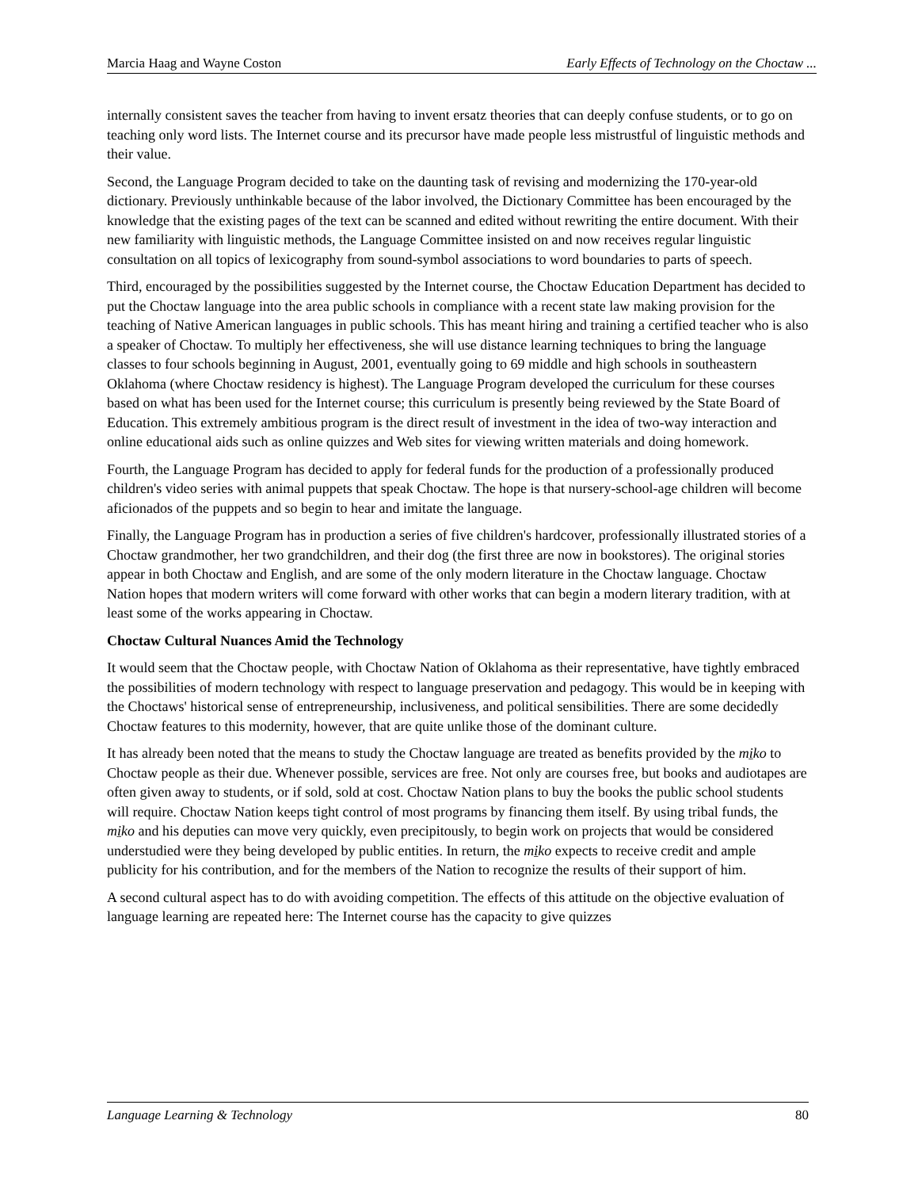Marcia Haag and Wayne Coston Early Effects of Technology on the Choctaw ...
internally consistent saves the teacher from having to invent ersatz theories that can deeply confuse students, or to go on teaching only word lists. The Internet course and its precursor have made people less mistrustful of linguistic methods and their value.
Second, the Language Program decided to take on the daunting task of revising and modernizing the 170-year-old dictionary. Previously unthinkable because of the labor involved, the Dictionary Committee has been encouraged by the knowledge that the existing pages of the text can be scanned and edited without rewriting the entire document. With their new familiarity with linguistic methods, the Language Committee insisted on and now receives regular linguistic consultation on all topics of lexicography from sound-symbol associations to word boundaries to parts of speech.
Third, encouraged by the possibilities suggested by the Internet course, the Choctaw Education Department has decided to put the Choctaw language into the area public schools in compliance with a recent state law making provision for the teaching of Native American languages in public schools. This has meant hiring and training a certified teacher who is also a speaker of Choctaw. To multiply her effectiveness, she will use distance learning techniques to bring the language classes to four schools beginning in August, 2001, eventually going to 69 middle and high schools in southeastern Oklahoma (where Choctaw residency is highest). The Language Program developed the curriculum for these courses based on what has been used for the Internet course; this curriculum is presently being reviewed by the State Board of Education. This extremely ambitious program is the direct result of investment in the idea of two-way interaction and online educational aids such as online quizzes and Web sites for viewing written materials and doing homework.
Fourth, the Language Program has decided to apply for federal funds for the production of a professionally produced children's video series with animal puppets that speak Choctaw. The hope is that nursery-school-age children will become aficionados of the puppets and so begin to hear and imitate the language.
Finally, the Language Program has in production a series of five children's hardcover, professionally illustrated stories of a Choctaw grandmother, her two grandchildren, and their dog (the first three are now in bookstores). The original stories appear in both Choctaw and English, and are some of the only modern literature in the Choctaw language. Choctaw Nation hopes that modern writers will come forward with other works that can begin a modern literary tradition, with at least some of the works appearing in Choctaw.
Choctaw Cultural Nuances Amid the Technology
It would seem that the Choctaw people, with Choctaw Nation of Oklahoma as their representative, have tightly embraced the possibilities of modern technology with respect to language preservation and pedagogy. This would be in keeping with the Choctaws' historical sense of entrepreneurship, inclusiveness, and political sensibilities. There are some decidedly Choctaw features to this modernity, however, that are quite unlike those of the dominant culture.
It has already been noted that the means to study the Choctaw language are treated as benefits provided by the mi̱ko to Choctaw people as their due. Whenever possible, services are free. Not only are courses free, but books and audiotapes are often given away to students, or if sold, sold at cost. Choctaw Nation plans to buy the books the public school students will require. Choctaw Nation keeps tight control of most programs by financing them itself. By using tribal funds, the mi̱ko and his deputies can move very quickly, even precipitously, to begin work on projects that would be considered understudied were they being developed by public entities. In return, the mi̱ko expects to receive credit and ample publicity for his contribution, and for the members of the Nation to recognize the results of their support of him.
A second cultural aspect has to do with avoiding competition. The effects of this attitude on the objective evaluation of language learning are repeated here: The Internet course has the capacity to give quizzes
Language Learning & Technology 80